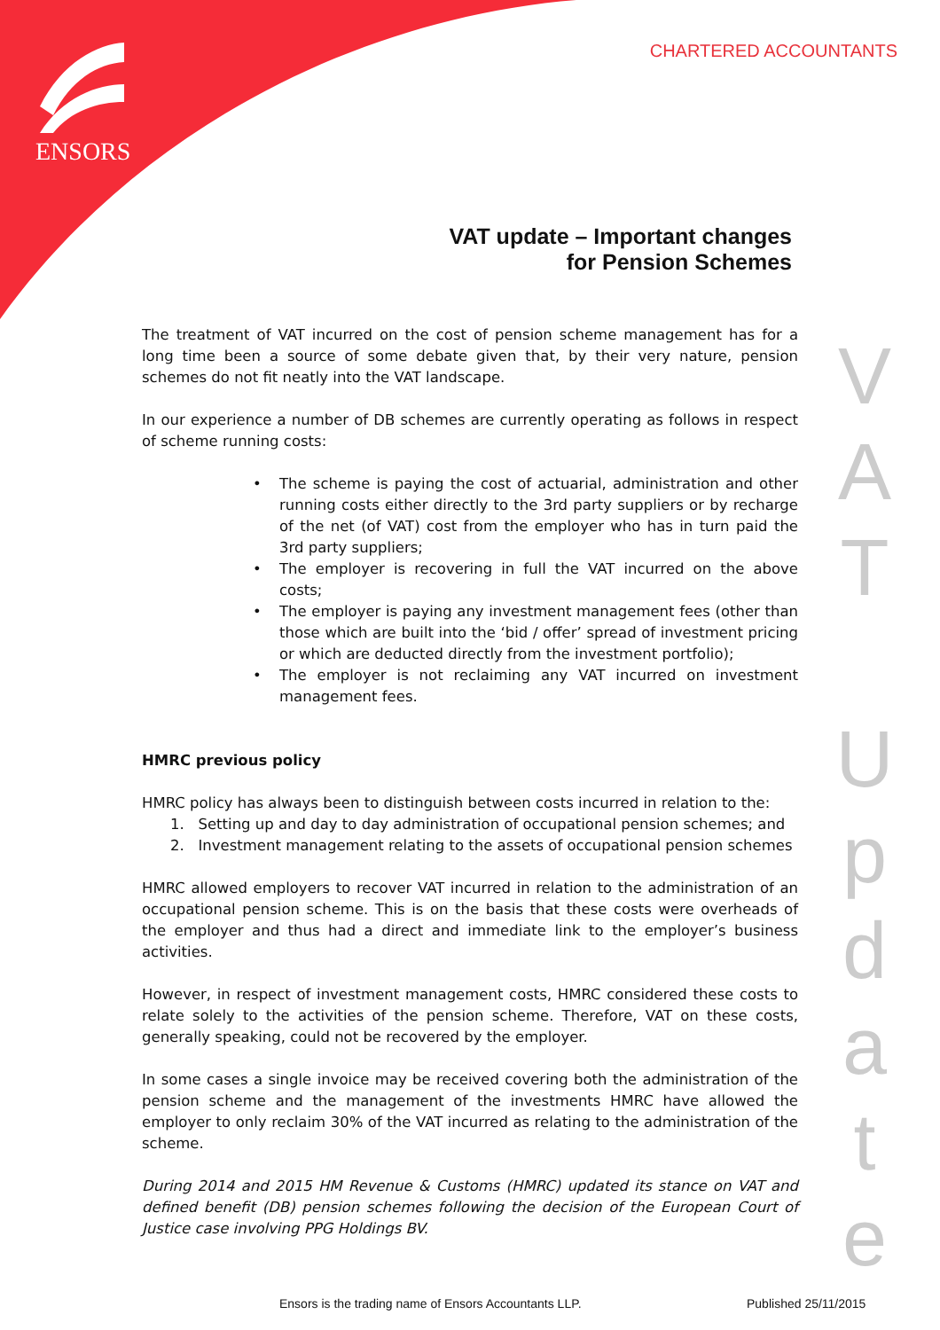ENSORS
CHARTERED ACCOUNTANTS
VAT update – Important changes
for Pension Schemes
The treatment of VAT incurred on the cost of pension scheme management has for a long time been a source of some debate given that, by their very nature, pension schemes do not fit neatly into the VAT landscape.
In our experience a number of DB schemes are currently operating as follows in respect of scheme running costs:
• The scheme is paying the cost of actuarial, administration and other running costs either directly to the 3rd party suppliers or by recharge of the net (of VAT) cost from the employer who has in turn paid the 3rd party suppliers;
• The employer is recovering in full the VAT incurred on the above costs;
• The employer is paying any investment management fees (other than those which are built into the ‘bid / offer’ spread of investment pricing or which are deducted directly from the investment portfolio);
• The employer is not reclaiming any VAT incurred on investment management fees.
HMRC previous policy
HMRC policy has always been to distinguish between costs incurred in relation to the:
1. Setting up and day to day administration of occupational pension schemes; and
2. Investment management relating to the assets of occupational pension schemes
HMRC allowed employers to recover VAT incurred in relation to the administration of an occupational pension scheme. This is on the basis that these costs were overheads of the employer and thus had a direct and immediate link to the employer’s business activities.
However, in respect of investment management costs, HMRC considered these costs to relate solely to the activities of the pension scheme. Therefore, VAT on these costs, generally speaking, could not be recovered by the employer.
In some cases a single invoice may be received covering both the administration of the pension scheme and the management of the investments HMRC have allowed the employer to only reclaim 30% of the VAT incurred as relating to the administration of the scheme.
During 2014 and 2015 HM Revenue & Customs (HMRC) updated its stance on VAT and defined benefit (DB) pension schemes following the decision of the European Court of Justice case involving PPG Holdings BV.
V
A
T
U
p
d
a
t
e
Ensors is the trading name of Ensors Accountants LLP.
Published 25/11/2015